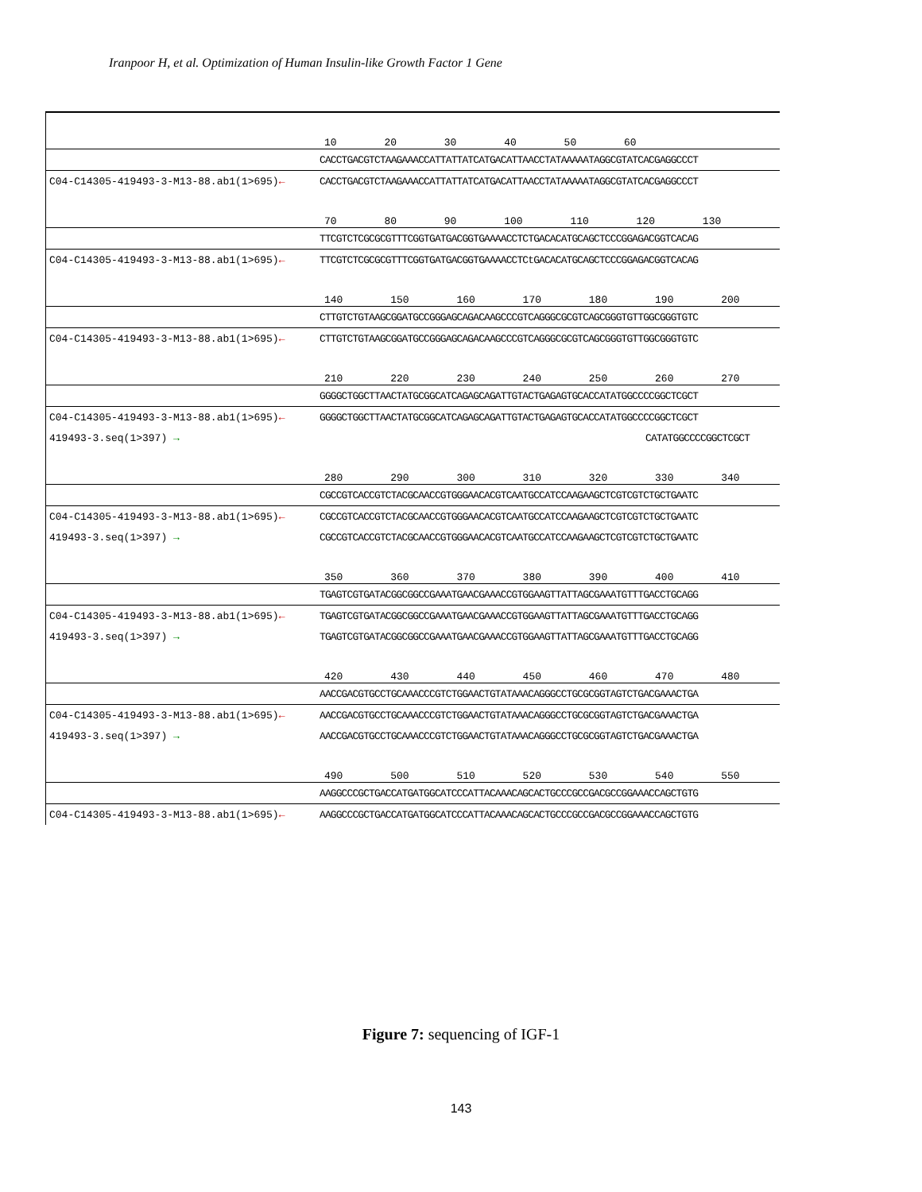Iranpoor H, et al. Optimization of Human Insulin-like Growth Factor 1 Gene
10 20 30 40 50 60
CACCTGACGTCTAAGAAACCATTATTATCATGACATTAACCTATAAAAATAGGCGTATCACGAGGCCCT
C04-C14305-419493-3-M13-88.ab1(1>695)← CACCTGACGTCTAAGAAACCATTATTATCATGACATTAACCTATAAAAATAGGCGTATCACGAGGCCCT
70 80 90 100 110 120 130
TTCGTCTCGCGCGTTTCGGTGATGACGGTGAAAACCTCTGACACATGCAGCTCCCGGAGACGGTCACAG
C04-C14305-419493-3-M13-88.ab1(1>695)← TTCGTCTCGCGCGTTTCGGTGATGACGGTGAAAACCTCtGACACATGCAGCTCCCGGAGACGGTCACAG
140 150 160 170 180 190 200
CTTGTCTGTAAGCGGATGCCGGGAGCAGACAAGCCCGTCAGGGCGCGTCAGCGGGTGTTGGCGGGTGTC
C04-C14305-419493-3-M13-88.ab1(1>695)← CTTGTCTGTAAGCGGATGCCGGGAGCAGACAAGCCCGTCAGGGCGCGTCAGCGGGTGTTGGCGGGTGTC
210 220 230 240 250 260 270
GGGGCTGGCTTAACTATGCGGCATCAGAGCAGATTGTACTGAGAGTGCACCATATGGCCCCGGCTCGCT
C04-C14305-419493-3-M13-88.ab1(1>695)← GGGGCTGGCTTAACTATGCGGCATCAGAGCAGATTGTACTGAGAGTGCACCATATGGCCCCGGCTCGCT
419493-3.seq(1>397) → CATATGGCCCCGGCTCGCT
280 290 300 310 320 330 340
CGCCGTCACCGTCTACGCAACCGTGGGAACACGTCAATGCCATCCAAGAAGCTCGTCGTCTGCTGAATC
C04-C14305-419493-3-M13-88.ab1(1>695)← CGCCGTCACCGTCTACGCAACCGTGGGAACACGTCAATGCCATCCAAGAAGCTCGTCGTCTGCTGAATC
419493-3.seq(1>397) → CGCCGTCACCGTCTACGCAACCGTGGGAACACGTCAATGCCATCCAAGAAGCTCGTCGTCTGCTGAATC
350 360 370 380 390 400 410
TGAGTCGTGATACGGCGGCCGAAATGAACGAAACCGTGGAAGTTATTAGCGAAATGTTTGACCTGCAGG
C04-C14305-419493-3-M13-88.ab1(1>695)← TGAGTCGTGATACGGCGGCCGAAATGAACGAAACCGTGGAAGTTATTAGCGAAATGTTTGACCTGCAGG
419493-3.seq(1>397) → TGAGTCGTGATACGGCGGCCGAAATGAACGAAACCGTGGAAGTTATTAGCGAAATGTTTGACCTGCAGG
420 430 440 450 460 470 480
AACCGACGTGCCTGCAAACCCGTCTGGAACTGTATAAACAGGGCCTGCGCGGTAGTCTGACGAAACTGA
C04-C14305-419493-3-M13-88.ab1(1>695)← AACCGACGTGCCTGCAAACCCGTCTGGAACTGTATAAACAGGGCCTGCGCGGTAGTCTGACGAAACTGA
419493-3.seq(1>397) → AACCGACGTGCCTGCAAACCCGTCTGGAACTGTATAAACAGGGCCTGCGCGGTAGTCTGACGAAACTGA
490 500 510 520 530 540 550
AAGGCCCGCTGACCATGATGGCATCCCATTACAAACAGCACTGCCCGCCGACGCCGGAAACCAGCTGTG
C04-C14305-419493-3-M13-88.ab1(1>695)← AAGGCCCGCTGACCATGATGGCATCCCATTACAAACAGCACTGCCCGCCGACGCCGGAAACCAGCTGTG
Figure 7: sequencing of IGF-1
143